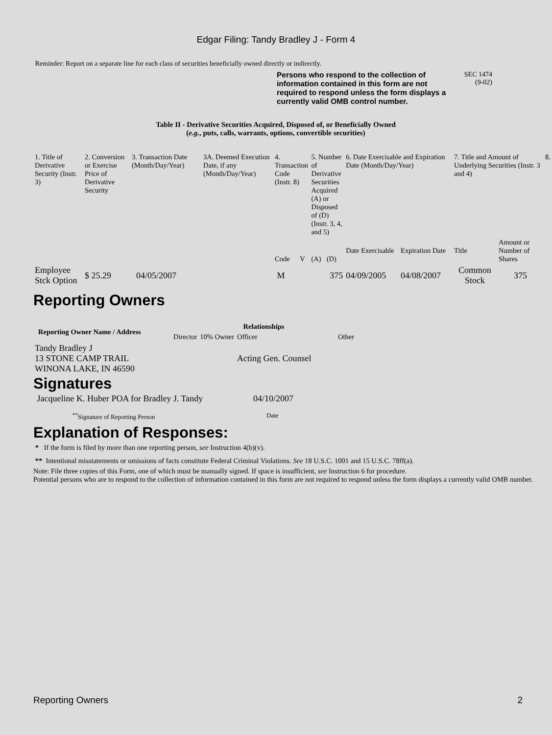Edgar Filing: Tandy Bradley J - Form 4
Reminder: Report on a separate line for each class of securities beneficially owned directly or indirectly.
Persons who respond to the collection of information contained in this form are not required to respond unless the form displays a currently valid OMB control number.
SEC 1474
(9-02)
Table II - Derivative Securities Acquired, Disposed of, or Beneficially Owned
(e.g., puts, calls, warrants, options, convertible securities)
| 1. Title of Derivative Security (Instr. 3) | 2. Conversion or Exercise Price of Derivative Security | 3. Transaction Date (Month/Day/Year) | 3A. Deemed Execution Date, if any (Month/Day/Year) | 4. Transaction Code (Instr. 8) | | 5. Number of Derivative Securities Acquired (A) or Disposed of (D) (Instr. 3, 4, and 5) | | 6. Date Exercisable and Expiration Date (Month/Day/Year) | | 7. Title and Amount of Underlying Securities (Instr. 3 and 4) | | 8. |
| | | | | Code | V | (A) | (D) | Date Exercisable | Expiration Date | Title | Amount or Number of Shares | |
| Employee Stck Option | $ 25.29 | 04/05/2007 | | M | | | 375 | 04/09/2005 | 04/08/2007 | Common Stock | 375 | |
Reporting Owners
| Reporting Owner Name / Address | Relationships | | | |
| --- | --- | --- | --- | --- |
| | Director | 10% Owner | Officer | Other |
| Tandy Bradley J 13 STONE CAMP TRAIL WINONA LAKE, IN 46590 | | | Acting Gen. Counsel | |
Signatures
| Jacqueline K. Huber POA for Bradley J. Tandy | 04/10/2007 |
| <sup>**</sup> Signature of Reporting Person | Date |
Explanation of Responses:
* If the form is filed by more than one reporting person, see Instruction 4(b)(v).
** Intentional misstatements or omissions of facts constitute Federal Criminal Violations. See 18 U.S.C. 1001 and 15 U.S.C. 78ff(a).
Note: File three copies of this Form, one of which must be manually signed. If space is insufficient, see Instruction 6 for procedure.
Potential persons who are to respond to the collection of information contained in this form are not required to respond unless the form displays a currently valid OMB number.
Reporting Owners 2